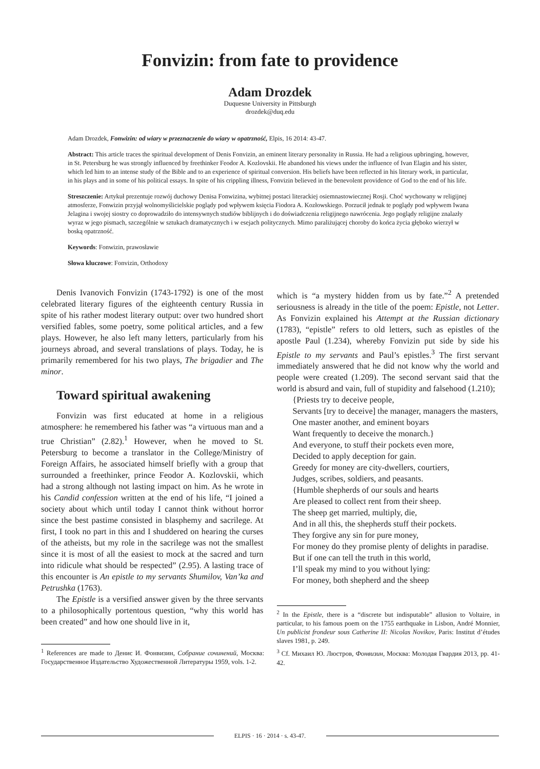Fonvizin: from fate to providence
Adam Drozdek
Duquesne University in Pittsburgh
drozdek@duq.edu
Adam Drozdek, Fonwizin: od wiary w przeznaczenie do wiary w opatrzność, Elpis, 16 2014: 43-47.
Abstract: This article traces the spiritual development of Denis Fonvizin, an eminent literary personality in Russia. He had a religious upbringing, however, in St. Petersburg he was strongly influenced by freethinker Feodor A. Kozlovskii. He abandoned his views under the influence of Ivan Elagin and his sister, which led him to an intense study of the Bible and to an experience of spiritual conversion. His beliefs have been reflected in his literary work, in particular, in his plays and in some of his political essays. In spite of his crippling illness, Fonvizin believed in the benevolent providence of God to the end of his life.
Streszczenie: Artykuł prezentuje rozwój duchowy Denisa Fonwizina, wybitnej postaci literackiej osiemnastowiecznej Rosji. Choć wychowany w religijnej atmosferze, Fonwizin przyjął wolnomyślicielskie poglądy pod wpływem księcia Fiodora A. Kozłowskiego. Porzucił jednak te poglądy pod wpływem Iwana Jelagina i swojej siostry co doprowadziło do intensywnych studiów biblijnych i do doświadczenia religijnego nawrócenia. Jego poglądy religijne znalazły wyraz w jego pismach, szczególnie w sztukach dramatycznych i w esejach politycznych. Mimo paraliżującej choroby do końca życia głęboko wierzył w boską opatrzność.
Keywords: Fonwizin, prawosławie
Słowa kluczowe: Fonvizin, Orthodoxy
Denis Ivanovich Fonvizin (1743-1792) is one of the most celebrated literary figures of the eighteenth century Russia in spite of his rather modest literary output: over two hundred short versified fables, some poetry, some political articles, and a few plays. However, he also left many letters, particularly from his journeys abroad, and several translations of plays. Today, he is primarily remembered for his two plays, The brigadier and The minor.
Toward spiritual awakening
Fonvizin was first educated at home in a religious atmosphere: he remembered his father was “a virtuous man and a true Christian” (2.82).<sup>1</sup> However, when he moved to St. Petersburg to become a translator in the College/Ministry of Foreign Affairs, he associated himself briefly with a group that surrounded a freethinker, prince Feodor A. Kozlovskii, which had a strong although not lasting impact on him. As he wrote in his Candid confession written at the end of his life, “I joined a society about which until today I cannot think without horror since the best pastime consisted in blasphemy and sacrilege. At first, I took no part in this and I shuddered on hearing the curses of the atheists, but my role in the sacrilege was not the smallest since it is most of all the easiest to mock at the sacred and turn into ridicule what should be respected” (2.95). A lasting trace of this encounter is An epistle to my servants Shumilov, Van’ka and Petrushka (1763).
The Epistle is a versified answer given by the three servants to a philosophically portentous question, “why this world has been created” and how one should live in it,
<sup>1</sup> References are made to Денис И. Фонвизин, Собрание сочинений, Москва: Государственное Издательство Художественной Литературы 1959, vols. 1-2.
which is “a mystery hidden from us by fate.”<sup>2</sup> A pretended seriousness is already in the title of the poem: Epistle, not Letter. As Fonvizin explained his Attempt at the Russian dictionary (1783), “epistle” refers to old letters, such as epistles of the apostle Paul (1.234), whereby Fonvizin put side by side his Epistle to my servants and Paul’s epistles.<sup>3</sup> The first servant immediately answered that he did not know why the world and people were created (1.209). The second servant said that the world is absurd and vain, full of stupidity and falsehood (1.210);
{Priests try to deceive people,
Servants [try to deceive] the manager, managers the masters,
One master another, and eminent boyars
Want frequently to deceive the monarch.}
And everyone, to stuff their pockets even more,
Decided to apply deception for gain.
Greedy for money are city-dwellers, courtiers,
Judges, scribes, soldiers, and peasants.
{Humble shepherds of our souls and hearts
Are pleased to collect rent from their sheep.
The sheep get married, multiply, die,
And in all this, the shepherds stuff their pockets.
They forgive any sin for pure money,
For money do they promise plenty of delights in paradise.
But if one can tell the truth in this world,
I’ll speak my mind to you without lying:
For money, both shepherd and the sheep
<sup>2</sup> In the Epistle, there is a “discrete but indisputable” allusion to Voltaire, in particular, to his famous poem on the 1755 earthquake in Lisbon, André Monnier, Un publicist frondeur sous Catherine II: Nicolas Novikov, Paris: Institut d’études slaves 1981, p. 249.
<sup>3</sup> Cf. Михаил Ю. Люстров, Фонвизин, Москва: Молодая Гвардия 2013, pp. 41-42.
ELPIS · 16 · 2014 · s. 43-47.